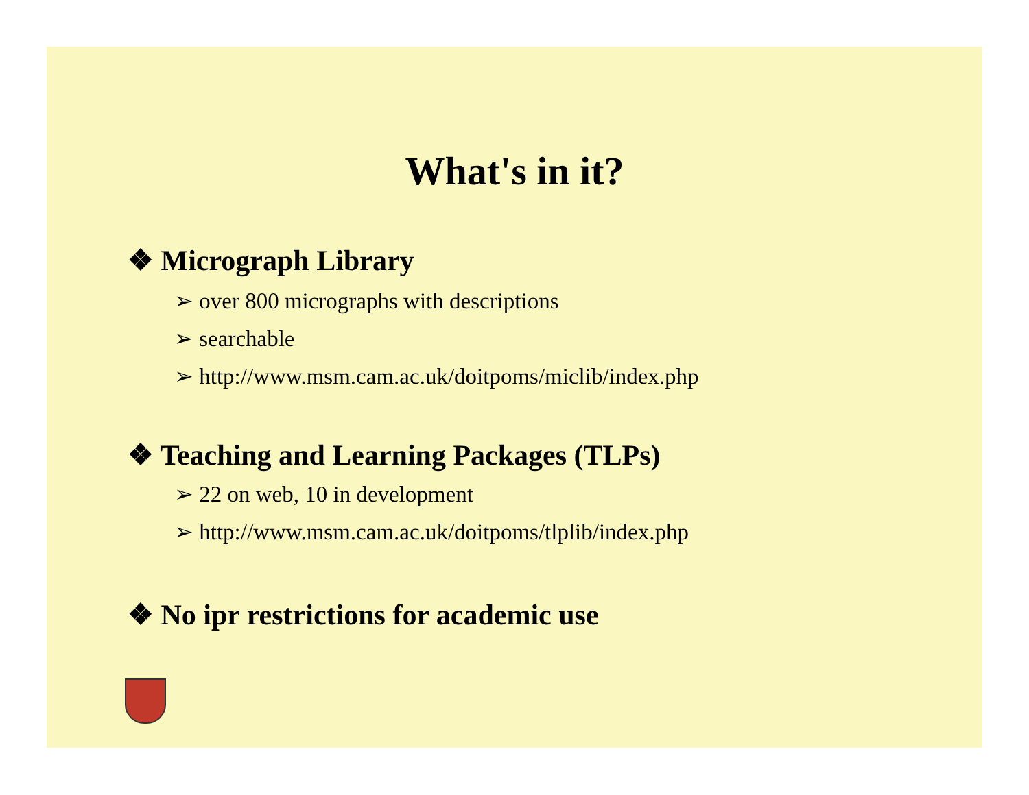What's in it?
❖ Micrograph Library
➢ over 800 micrographs with descriptions
➢ searchable
➢ http://www.msm.cam.ac.uk/doitpoms/miclib/index.php
❖ Teaching and Learning Packages (TLPs)
➢ 22 on web, 10 in development
➢ http://www.msm.cam.ac.uk/doitpoms/tlplib/index.php
❖ No ipr restrictions for academic use